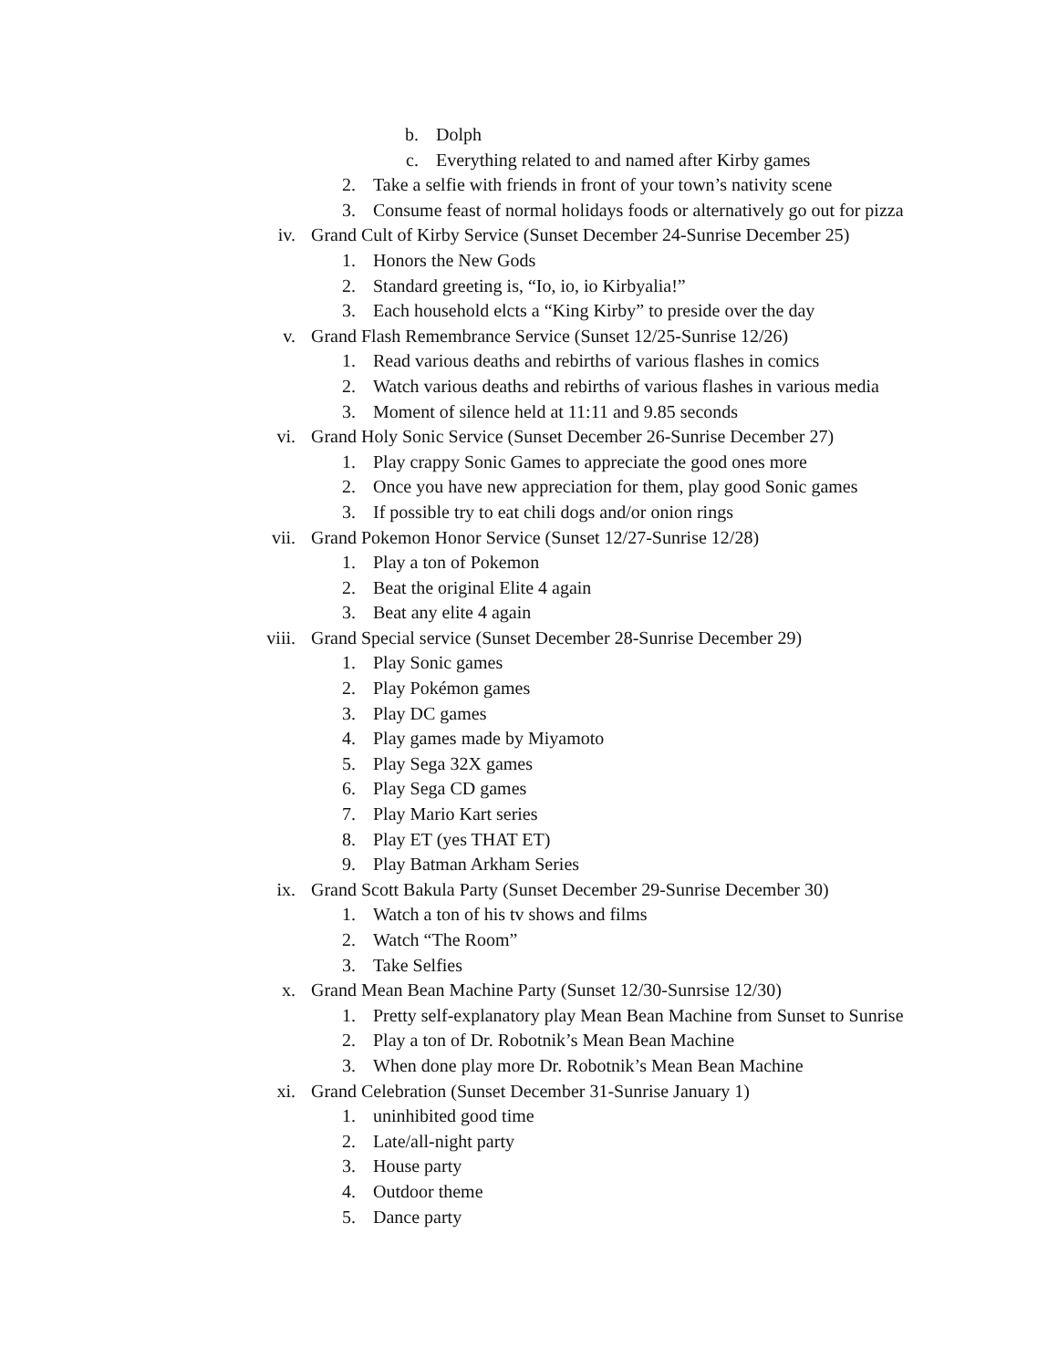b. Dolph
c. Everything related to and named after Kirby games
2. Take a selfie with friends in front of your town’s nativity scene
3. Consume feast of normal holidays foods or alternatively go out for pizza
iv. Grand Cult of Kirby Service (Sunset December 24-Sunrise December 25)
1. Honors the New Gods
2. Standard greeting is, “Io, io, io Kirbyalia!”
3. Each household elcts a “King Kirby” to preside over the day
v. Grand Flash Remembrance Service (Sunset 12/25-Sunrise 12/26)
1. Read various deaths and rebirths of various flashes in comics
2. Watch various deaths and rebirths of various flashes in various media
3. Moment of silence held at 11:11 and 9.85 seconds
vi. Grand Holy Sonic Service (Sunset December 26-Sunrise December 27)
1. Play crappy Sonic Games to appreciate the good ones more
2. Once you have new appreciation for them, play good Sonic games
3. If possible try to eat chili dogs and/or onion rings
vii. Grand Pokemon Honor Service (Sunset 12/27-Sunrise 12/28)
1. Play a ton of Pokemon
2. Beat the original Elite 4 again
3. Beat any elite 4 again
viii. Grand Special service (Sunset December 28-Sunrise December 29)
1. Play Sonic games
2. Play Pokémon games
3. Play DC games
4. Play games made by Miyamoto
5. Play Sega 32X games
6. Play Sega CD games
7. Play Mario Kart series
8. Play ET (yes THAT ET)
9. Play Batman Arkham Series
ix. Grand Scott Bakula Party (Sunset December 29-Sunrise December 30)
1. Watch a ton of his tv shows and films
2. Watch “The Room”
3. Take Selfies
x. Grand Mean Bean Machine Party (Sunset 12/30-Sunrsise 12/30)
1. Pretty self-explanatory play Mean Bean Machine from Sunset to Sunrise
2. Play a ton of Dr. Robotnik’s Mean Bean Machine
3. When done play more Dr. Robotnik’s Mean Bean Machine
xi. Grand Celebration (Sunset December 31-Sunrise January 1)
1. uninhibited good time
2. Late/all-night party
3. House party
4. Outdoor theme
5. Dance party